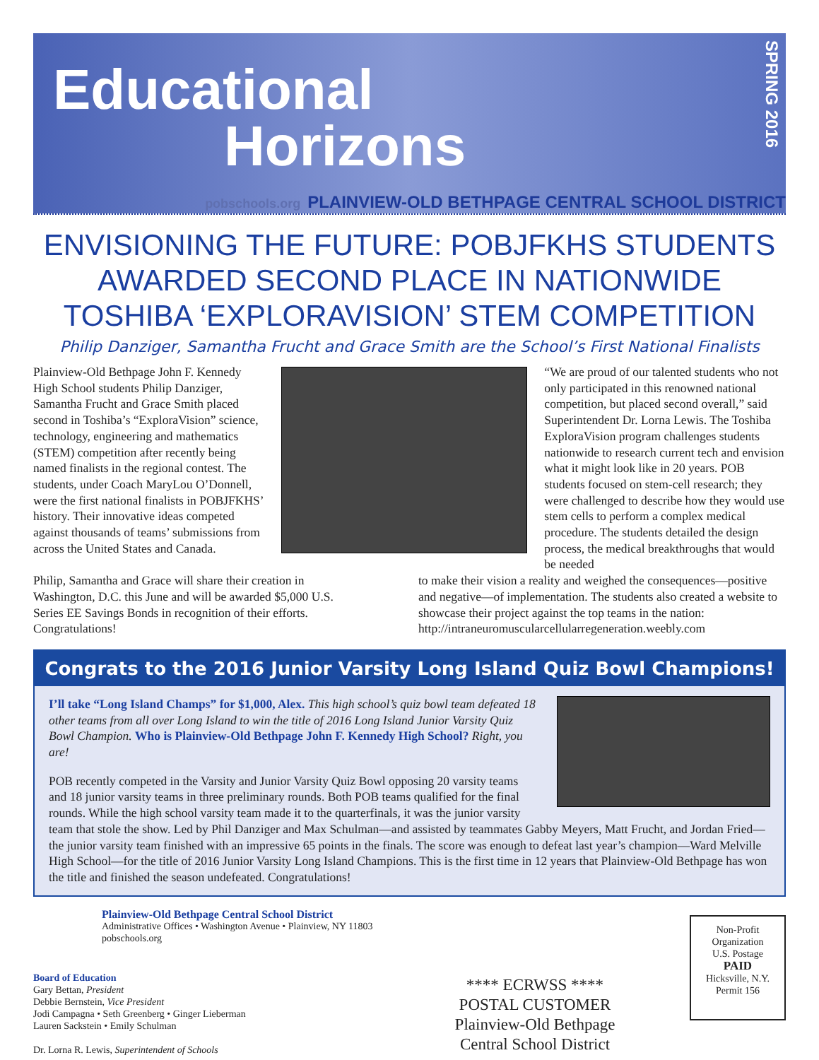Educational
Horizons
SPRING 2016
pobschools.org PLAINVIEW-OLD BETHPAGE CENTRAL SCHOOL DISTRICT
ENVISIONING THE FUTURE: POBJFKHS STUDENTS AWARDED SECOND PLACE IN NATIONWIDE TOSHIBA ‘EXPLORAVISION’ STEM COMPETITION
Philip Danziger, Samantha Frucht and Grace Smith are the School’s First National Finalists
Plainview-Old Bethpage John F. Kennedy High School students Philip Danziger, Samantha Frucht and Grace Smith placed second in Toshiba’s “ExploraVision” science, technology, engineering and mathematics (STEM) competition after recently being named finalists in the regional contest. The students, under Coach MaryLou O’Donnell, were the first national finalists in POBJFKHS’ history. Their innovative ideas competed against thousands of teams’ submissions from across the United States and Canada.
“We are proud of our talented students who not only participated in this renowned national competition, but placed second overall,” said Superintendent Dr. Lorna Lewis. The Toshiba ExploraVision program challenges students nationwide to research current tech and envision what it might look like in 20 years. POB students focused on stem-cell research; they were challenged to describe how they would use stem cells to perform a complex medical procedure. The students detailed the design process, the medical breakthroughs that would be needed
Philip, Samantha and Grace will share their creation in Washington, D.C. this June and will be awarded $5,000 U.S. Series EE Savings Bonds in recognition of their efforts. Congratulations!
to make their vision a reality and weighed the consequences—positive and negative—of implementation. The students also created a website to showcase their project against the top teams in the nation: http://intraneuromuscularcellularregeneration.weebly.com
Congrats to the 2016 Junior Varsity Long Island Quiz Bowl Champions!
I’ll take “Long Island Champs” for $1,000, Alex. This high school’s quiz bowl team defeated 18 other teams from all over Long Island to win the title of 2016 Long Island Junior Varsity Quiz Bowl Champion. Who is Plainview-Old Bethpage John F. Kennedy High School? Right, you are!
POB recently competed in the Varsity and Junior Varsity Quiz Bowl opposing 20 varsity teams and 18 junior varsity teams in three preliminary rounds. Both POB teams qualified for the final rounds. While the high school varsity team made it to the quarterfinals, it was the junior varsity team that stole the show. Led by Phil Danziger and Max Schulman—and assisted by teammates Gabby Meyers, Matt Frucht, and Jordan Fried—the junior varsity team finished with an impressive 65 points in the finals. The score was enough to defeat last year’s champion—Ward Melville High School—for the title of 2016 Junior Varsity Long Island Champions. This is the first time in 12 years that Plainview-Old Bethpage has won the title and finished the season undefeated. Congratulations!
Plainview-Old Bethpage Central School District
Administrative Offices • Washington Avenue • Plainview, NY 11803
pobschools.org
Board of Education
Gary Bettan, President
Debbie Bernstein, Vice President
Jodi Campagna • Seth Greenberg • Ginger Lieberman
Lauren Sackstein • Emily Schulman
Dr. Lorna R. Lewis, Superintendent of Schools
**** ECRWSS ****
POSTAL CUSTOMER
Plainview-Old Bethpage
Central School District
Non-Profit
Organization
U.S. Postage
PAID
Hicksville, N.Y.
Permit 156